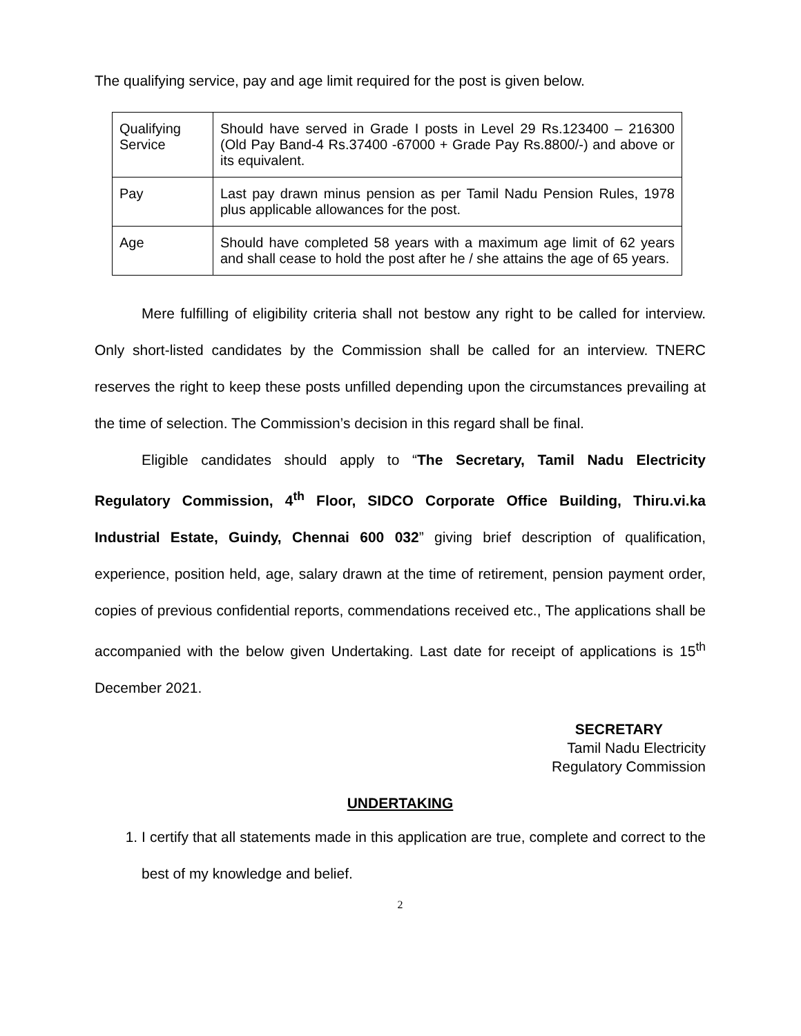The qualifying service, pay and age limit required for the post is given below.
| Qualifying Service | Should have served in Grade I posts in Level 29 Rs.123400 – 216300 (Old Pay Band-4 Rs.37400 -67000 + Grade Pay Rs.8800/-) and above or its equivalent. |
| Pay | Last pay drawn minus pension as per Tamil Nadu Pension Rules, 1978 plus applicable allowances for the post. |
| Age | Should have completed 58 years with a maximum age limit of 62 years and shall cease to hold the post after he / she attains the age of 65 years. |
Mere fulfilling of eligibility criteria shall not bestow any right to be called for interview. Only short-listed candidates by the Commission shall be called for an interview. TNERC reserves the right to keep these posts unfilled depending upon the circumstances prevailing at the time of selection. The Commission’s decision in this regard shall be final.
Eligible candidates should apply to “The Secretary, Tamil Nadu Electricity Regulatory Commission, 4<sup>th</sup> Floor, SIDCO Corporate Office Building, Thiru.vi.ka Industrial Estate, Guindy, Chennai 600 032” giving brief description of qualification, experience, position held, age, salary drawn at the time of retirement, pension payment order, copies of previous confidential reports, commendations received etc., The applications shall be accompanied with the below given Undertaking. Last date for receipt of applications is 15<sup>th</sup> December 2021.
SECRETARY
Tamil Nadu Electricity
Regulatory Commission
UNDERTAKING
1. I certify that all statements made in this application are true, complete and correct to the best of my knowledge and belief.
2